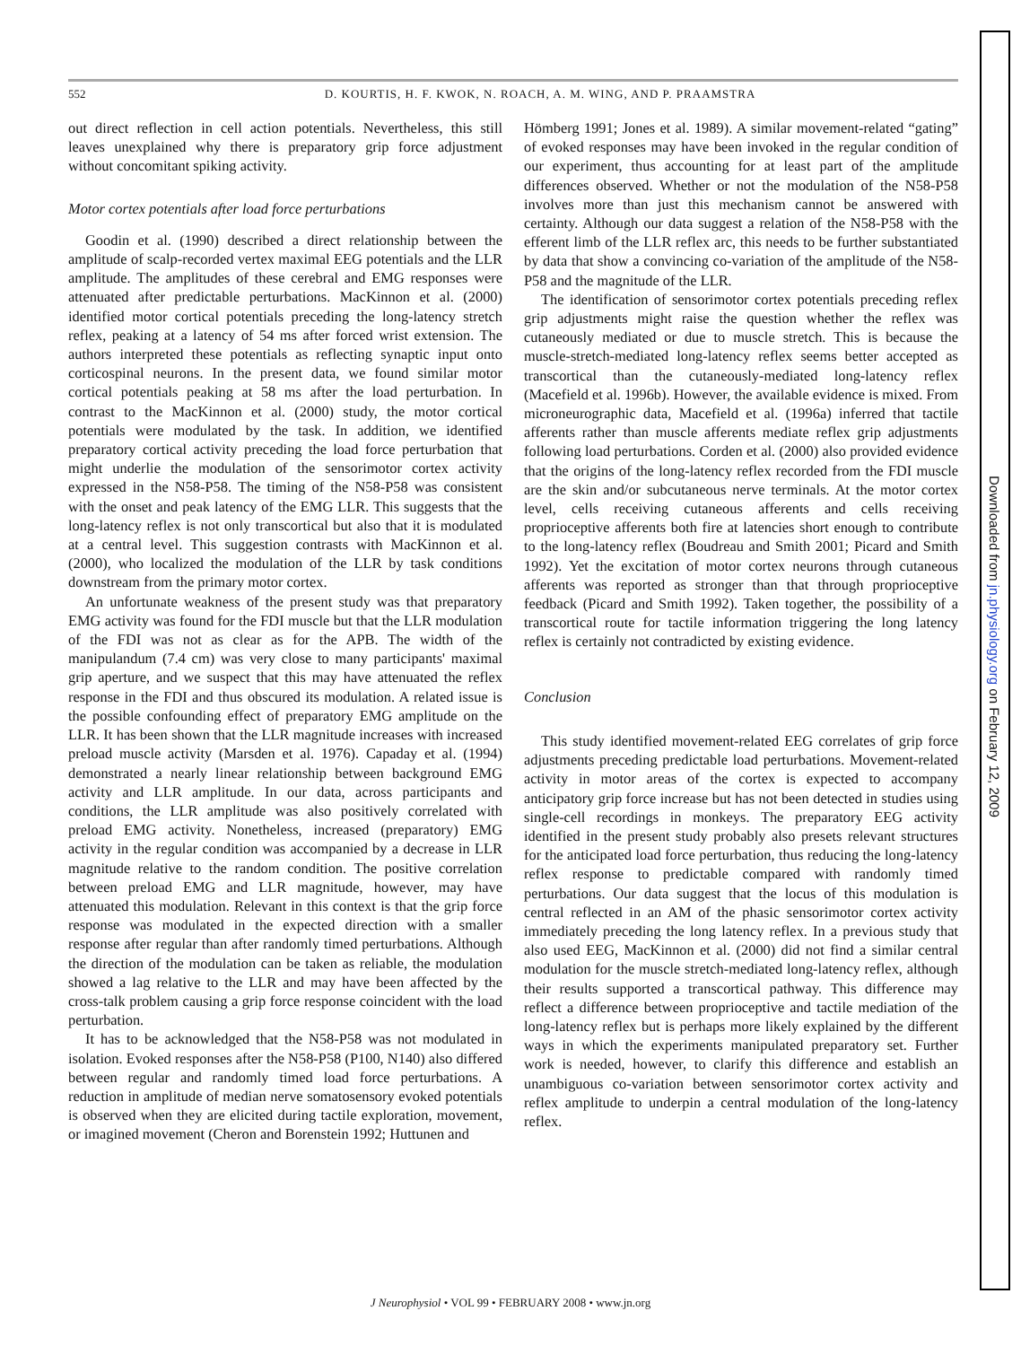552 D. KOURTIS, H. F. KWOK, N. ROACH, A. M. WING, AND P. PRAAMSTRA
out direct reflection in cell action potentials. Nevertheless, this still leaves unexplained why there is preparatory grip force adjustment without concomitant spiking activity.
Motor cortex potentials after load force perturbations
Goodin et al. (1990) described a direct relationship between the amplitude of scalp-recorded vertex maximal EEG potentials and the LLR amplitude. The amplitudes of these cerebral and EMG responses were attenuated after predictable perturbations. MacKinnon et al. (2000) identified motor cortical potentials preceding the long-latency stretch reflex, peaking at a latency of 54 ms after forced wrist extension. The authors interpreted these potentials as reflecting synaptic input onto corticospinal neurons. In the present data, we found similar motor cortical potentials peaking at 58 ms after the load perturbation. In contrast to the MacKinnon et al. (2000) study, the motor cortical potentials were modulated by the task. In addition, we identified preparatory cortical activity preceding the load force perturbation that might underlie the modulation of the sensorimotor cortex activity expressed in the N58-P58. The timing of the N58-P58 was consistent with the onset and peak latency of the EMG LLR. This suggests that the long-latency reflex is not only transcortical but also that it is modulated at a central level. This suggestion contrasts with MacKinnon et al. (2000), who localized the modulation of the LLR by task conditions downstream from the primary motor cortex.
An unfortunate weakness of the present study was that preparatory EMG activity was found for the FDI muscle but that the LLR modulation of the FDI was not as clear as for the APB. The width of the manipulandum (7.4 cm) was very close to many participants' maximal grip aperture, and we suspect that this may have attenuated the reflex response in the FDI and thus obscured its modulation. A related issue is the possible confounding effect of preparatory EMG amplitude on the LLR. It has been shown that the LLR magnitude increases with increased preload muscle activity (Marsden et al. 1976). Capaday et al. (1994) demonstrated a nearly linear relationship between background EMG activity and LLR amplitude. In our data, across participants and conditions, the LLR amplitude was also positively correlated with preload EMG activity. Nonetheless, increased (preparatory) EMG activity in the regular condition was accompanied by a decrease in LLR magnitude relative to the random condition. The positive correlation between preload EMG and LLR magnitude, however, may have attenuated this modulation. Relevant in this context is that the grip force response was modulated in the expected direction with a smaller response after regular than after randomly timed perturbations. Although the direction of the modulation can be taken as reliable, the modulation showed a lag relative to the LLR and may have been affected by the cross-talk problem causing a grip force response coincident with the load perturbation.
It has to be acknowledged that the N58-P58 was not modulated in isolation. Evoked responses after the N58-P58 (P100, N140) also differed between regular and randomly timed load force perturbations. A reduction in amplitude of median nerve somatosensory evoked potentials is observed when they are elicited during tactile exploration, movement, or imagined movement (Cheron and Borenstein 1992; Huttunen and
Hömberg 1991; Jones et al. 1989). A similar movement-related “gating” of evoked responses may have been invoked in the regular condition of our experiment, thus accounting for at least part of the amplitude differences observed. Whether or not the modulation of the N58-P58 involves more than just this mechanism cannot be answered with certainty. Although our data suggest a relation of the N58-P58 with the efferent limb of the LLR reflex arc, this needs to be further substantiated by data that show a convincing co-variation of the amplitude of the N58-P58 and the magnitude of the LLR.
The identification of sensorimotor cortex potentials preceding reflex grip adjustments might raise the question whether the reflex was cutaneously mediated or due to muscle stretch. This is because the muscle-stretch-mediated long-latency reflex seems better accepted as transcortical than the cutaneously-mediated long-latency reflex (Macefield et al. 1996b). However, the available evidence is mixed. From microneurographic data, Macefield et al. (1996a) inferred that tactile afferents rather than muscle afferents mediate reflex grip adjustments following load perturbations. Corden et al. (2000) also provided evidence that the origins of the long-latency reflex recorded from the FDI muscle are the skin and/or subcutaneous nerve terminals. At the motor cortex level, cells receiving cutaneous afferents and cells receiving proprioceptive afferents both fire at latencies short enough to contribute to the long-latency reflex (Boudreau and Smith 2001; Picard and Smith 1992). Yet the excitation of motor cortex neurons through cutaneous afferents was reported as stronger than that through proprioceptive feedback (Picard and Smith 1992). Taken together, the possibility of a transcortical route for tactile information triggering the long latency reflex is certainly not contradicted by existing evidence.
Conclusion
This study identified movement-related EEG correlates of grip force adjustments preceding predictable load perturbations. Movement-related activity in motor areas of the cortex is expected to accompany anticipatory grip force increase but has not been detected in studies using single-cell recordings in monkeys. The preparatory EEG activity identified in the present study probably also presets relevant structures for the anticipated load force perturbation, thus reducing the long-latency reflex response to predictable compared with randomly timed perturbations. Our data suggest that the locus of this modulation is central reflected in an AM of the phasic sensorimotor cortex activity immediately preceding the long latency reflex. In a previous study that also used EEG, MacKinnon et al. (2000) did not find a similar central modulation for the muscle stretch-mediated long-latency reflex, although their results supported a transcortical pathway. This difference may reflect a difference between proprioceptive and tactile mediation of the long-latency reflex but is perhaps more likely explained by the different ways in which the experiments manipulated preparatory set. Further work is needed, however, to clarify this difference and establish an unambiguous co-variation between sensorimotor cortex activity and reflex amplitude to underpin a central modulation of the long-latency reflex.
J Neurophysiol • VOL 99 • FEBRUARY 2008 • www.jn.org
Downloaded from jn.physiology.org on February 12, 2009